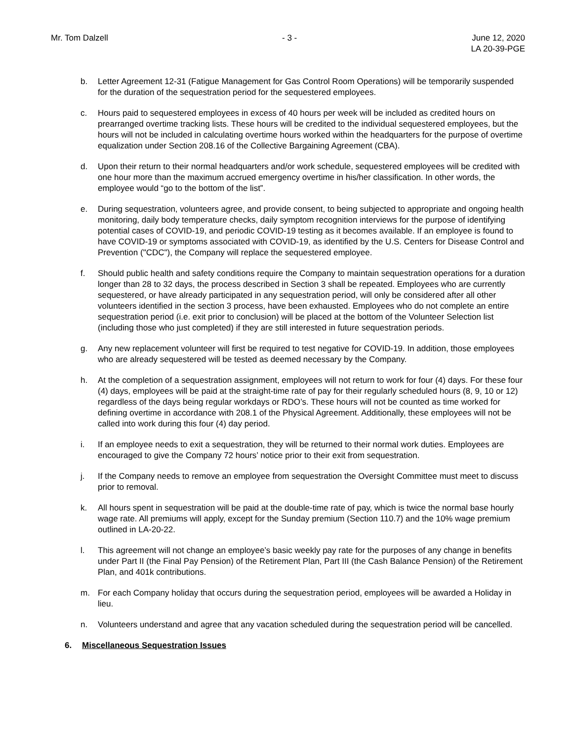Mr. Tom Dalzell - 3 - June 12, 2020
LA 20-39-PGE
b. Letter Agreement 12-31 (Fatigue Management for Gas Control Room Operations) will be temporarily suspended for the duration of the sequestration period for the sequestered employees.
c. Hours paid to sequestered employees in excess of 40 hours per week will be included as credited hours on prearranged overtime tracking lists. These hours will be credited to the individual sequestered employees, but the hours will not be included in calculating overtime hours worked within the headquarters for the purpose of overtime equalization under Section 208.16 of the Collective Bargaining Agreement (CBA).
d. Upon their return to their normal headquarters and/or work schedule, sequestered employees will be credited with one hour more than the maximum accrued emergency overtime in his/her classification. In other words, the employee would “go to the bottom of the list”.
e. During sequestration, volunteers agree, and provide consent, to being subjected to appropriate and ongoing health monitoring, daily body temperature checks, daily symptom recognition interviews for the purpose of identifying potential cases of COVID-19, and periodic COVID-19 testing as it becomes available. If an employee is found to have COVID-19 or symptoms associated with COVID-19, as identified by the U.S. Centers for Disease Control and Prevention ("CDC"), the Company will replace the sequestered employee.
f. Should public health and safety conditions require the Company to maintain sequestration operations for a duration longer than 28 to 32 days, the process described in Section 3 shall be repeated. Employees who are currently sequestered, or have already participated in any sequestration period, will only be considered after all other volunteers identified in the section 3 process, have been exhausted. Employees who do not complete an entire sequestration period (i.e. exit prior to conclusion) will be placed at the bottom of the Volunteer Selection list (including those who just completed) if they are still interested in future sequestration periods.
g. Any new replacement volunteer will first be required to test negative for COVID-19. In addition, those employees who are already sequestered will be tested as deemed necessary by the Company.
h. At the completion of a sequestration assignment, employees will not return to work for four (4) days. For these four (4) days, employees will be paid at the straight-time rate of pay for their regularly scheduled hours (8, 9, 10 or 12) regardless of the days being regular workdays or RDO’s. These hours will not be counted as time worked for defining overtime in accordance with 208.1 of the Physical Agreement. Additionally, these employees will not be called into work during this four (4) day period.
i. If an employee needs to exit a sequestration, they will be returned to their normal work duties. Employees are encouraged to give the Company 72 hours’ notice prior to their exit from sequestration.
j. If the Company needs to remove an employee from sequestration the Oversight Committee must meet to discuss prior to removal.
k. All hours spent in sequestration will be paid at the double-time rate of pay, which is twice the normal base hourly wage rate. All premiums will apply, except for the Sunday premium (Section 110.7) and the 10% wage premium outlined in LA-20-22.
l. This agreement will not change an employee’s basic weekly pay rate for the purposes of any change in benefits under Part II (the Final Pay Pension) of the Retirement Plan, Part III (the Cash Balance Pension) of the Retirement Plan, and 401k contributions.
m. For each Company holiday that occurs during the sequestration period, employees will be awarded a Holiday in lieu.
n. Volunteers understand and agree that any vacation scheduled during the sequestration period will be cancelled.
6. Miscellaneous Sequestration Issues